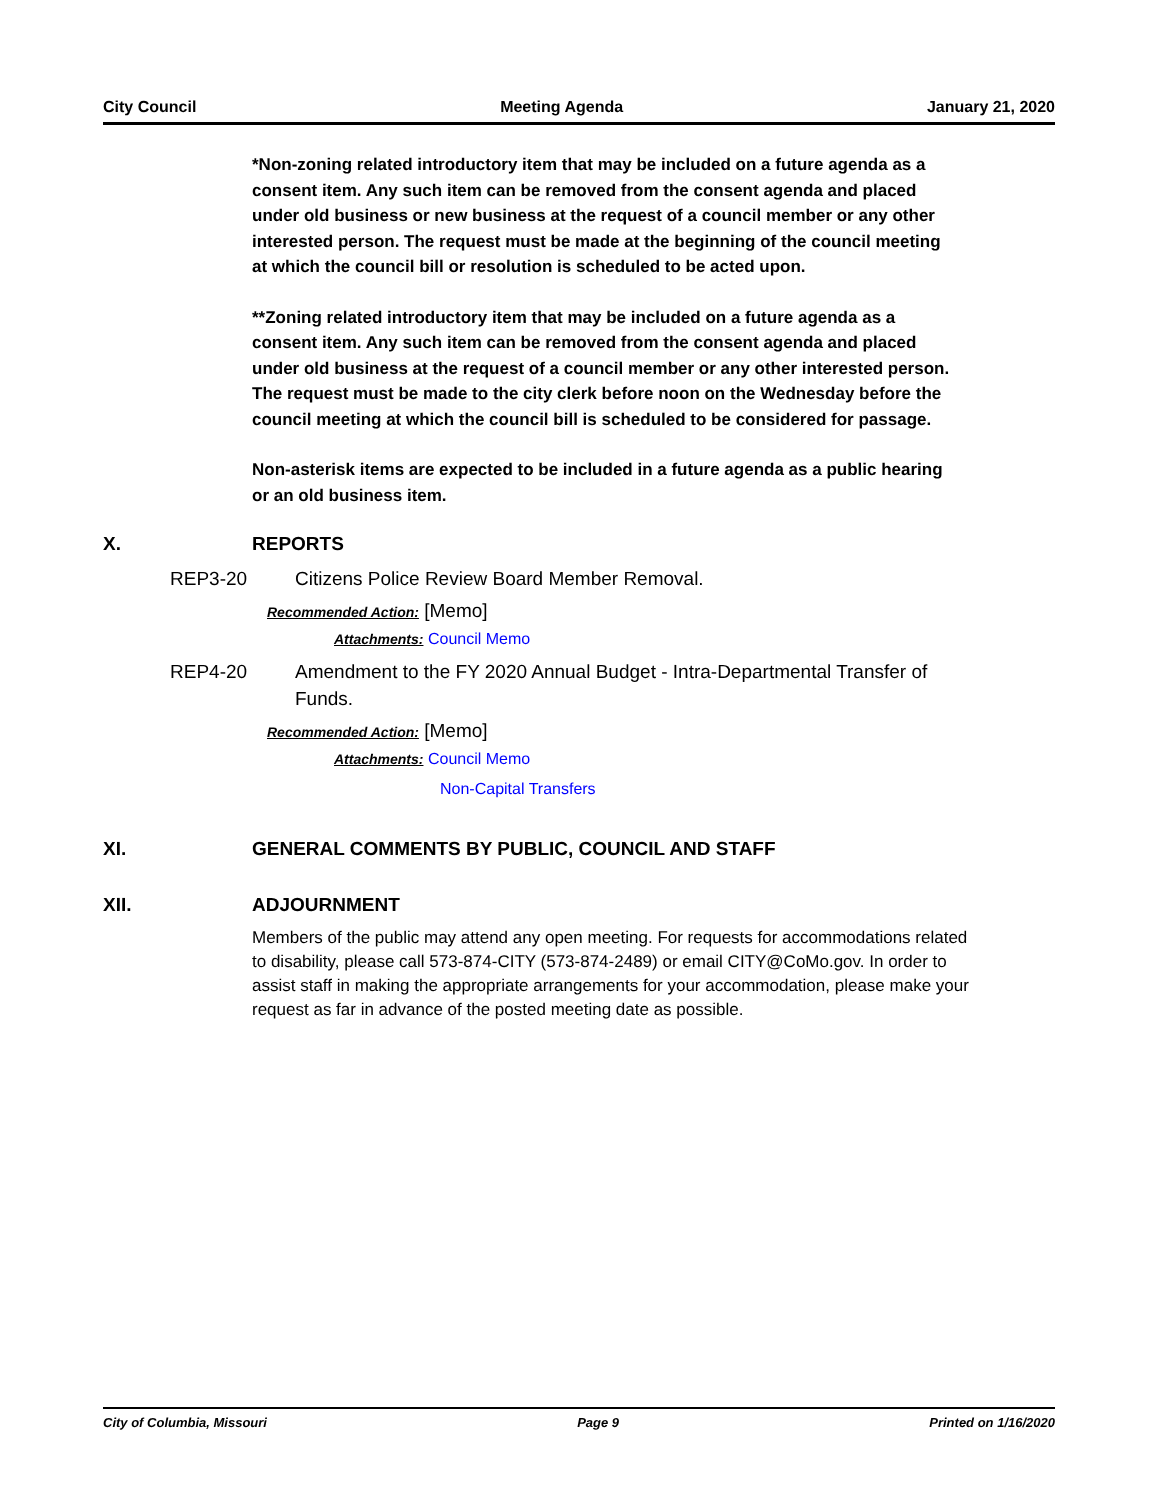City Council Meeting Agenda January 21, 2020
*Non-zoning related introductory item that may be included on a future agenda as a consent item. Any such item can be removed from the consent agenda and placed under old business or new business at the request of a council member or any other interested person. The request must be made at the beginning of the council meeting at which the council bill or resolution is scheduled to be acted upon.
**Zoning related introductory item that may be included on a future agenda as a consent item. Any such item can be removed from the consent agenda and placed under old business at the request of a council member or any other interested person. The request must be made to the city clerk before noon on the Wednesday before the council meeting at which the council bill is scheduled to be considered for passage.
Non-asterisk items are expected to be included in a future agenda as a public hearing or an old business item.
X. REPORTS
REP3-20 Citizens Police Review Board Member Removal.
Recommended Action: [Memo]
Attachments: Council Memo
REP4-20 Amendment to the FY 2020 Annual Budget - Intra-Departmental Transfer of Funds.
Recommended Action: [Memo]
Attachments: Council Memo
Non-Capital Transfers
XI. GENERAL COMMENTS BY PUBLIC, COUNCIL AND STAFF
XII. ADJOURNMENT
Members of the public may attend any open meeting. For requests for accommodations related to disability, please call 573-874-CITY (573-874-2489) or email CITY@CoMo.gov. In order to assist staff in making the appropriate arrangements for your accommodation, please make your request as far in advance of the posted meeting date as possible.
City of Columbia, Missouri Page 9 Printed on 1/16/2020